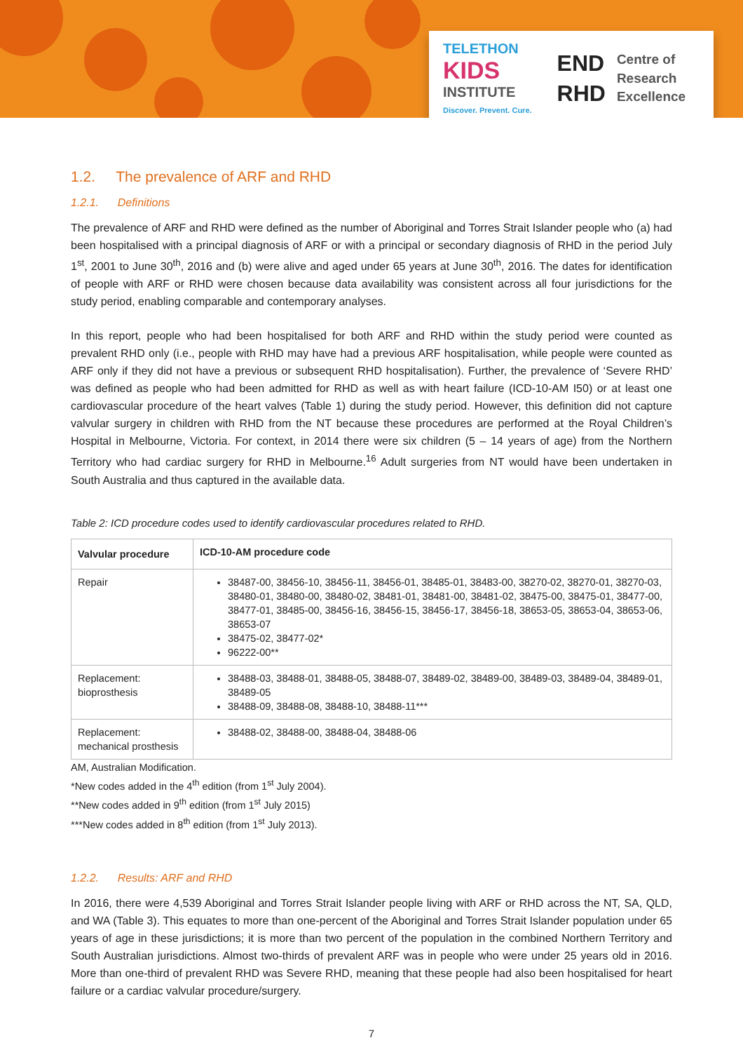TELETHON
KIDS
INSTITUTE
Discover. Prevent. Cure.
END
RHD
Centre of
Research
Excellence
1.2. The prevalence of ARF and RHD
1.2.1. Definitions
The prevalence of ARF and RHD were defined as the number of Aboriginal and Torres Strait Islander people who (a) had been hospitalised with a principal diagnosis of ARF or with a principal or secondary diagnosis of RHD in the period July 1<sup>st</sup>, 2001 to June 30<sup>th</sup>, 2016 and (b) were alive and aged under 65 years at June 30<sup>th</sup>, 2016. The dates for identification of people with ARF or RHD were chosen because data availability was consistent across all four jurisdictions for the study period, enabling comparable and contemporary analyses.
In this report, people who had been hospitalised for both ARF and RHD within the study period were counted as prevalent RHD only (i.e., people with RHD may have had a previous ARF hospitalisation, while people were counted as ARF only if they did not have a previous or subsequent RHD hospitalisation). Further, the prevalence of ‘Severe RHD’ was defined as people who had been admitted for RHD as well as with heart failure (ICD-10-AM I50) or at least one cardiovascular procedure of the heart valves (Table 1) during the study period. However, this definition did not capture valvular surgery in children with RHD from the NT because these procedures are performed at the Royal Children’s Hospital in Melbourne, Victoria. For context, in 2014 there were six children (5 – 14 years of age) from the Northern Territory who had cardiac surgery for RHD in Melbourne.<sup>16</sup> Adult surgeries from NT would have been undertaken in South Australia and thus captured in the available data.
Table 2: ICD procedure codes used to identify cardiovascular procedures related to RHD.
| Valvular procedure | ICD-10-AM procedure code |
| --- | --- |
| Repair | 38487-00, 38456-10, 38456-11, 38456-01, 38485-01, 38483-00, 38270-02, 38270-01, 38270-03, 38480-01, 38480-00, 38480-02, 38481-01, 38481-00, 38481-02, 38475-00, 38475-01, 38477-00, 38477-01, 38485-00, 38456-16, 38456-15, 38456-17, 38456-18, 38653-05, 38653-04, 38653-06, 38653-07 38475-02, 38477-02* 96222-00** |
| Replacement: bioprosthesis | 38488-03, 38488-01, 38488-05, 38488-07, 38489-02, 38489-00, 38489-03, 38489-04, 38489-01, 38489-05 38488-09, 38488-08, 38488-10, 38488-11*** |
| Replacement: mechanical prosthesis | 38488-02, 38488-00, 38488-04, 38488-06 |
AM, Australian Modification.
*New codes added in the 4<sup>th</sup> edition (from 1<sup>st</sup> July 2004).
**New codes added in 9<sup>th</sup> edition (from 1<sup>st</sup> July 2015)
***New codes added in 8<sup>th</sup> edition (from 1<sup>st</sup> July 2013).
1.2.2. Results: ARF and RHD
In 2016, there were 4,539 Aboriginal and Torres Strait Islander people living with ARF or RHD across the NT, SA, QLD, and WA (Table 3). This equates to more than one-percent of the Aboriginal and Torres Strait Islander population under 65 years of age in these jurisdictions; it is more than two percent of the population in the combined Northern Territory and South Australian jurisdictions. Almost two-thirds of prevalent ARF was in people who were under 25 years old in 2016. More than one-third of prevalent RHD was Severe RHD, meaning that these people had also been hospitalised for heart failure or a cardiac valvular procedure/surgery.
7